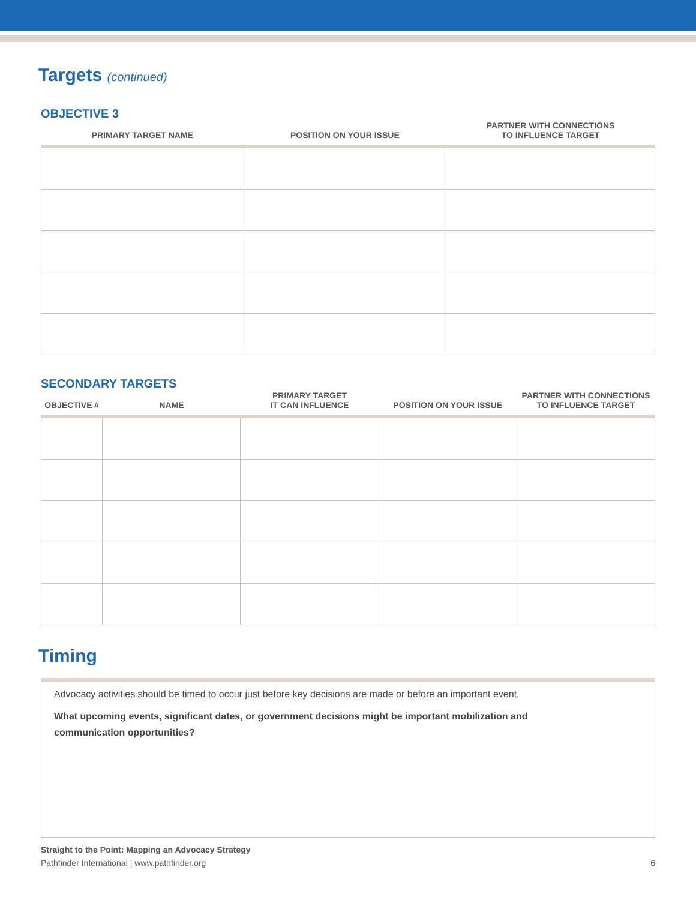Targets (continued)
OBJECTIVE 3
| PRIMARY TARGET NAME | POSITION ON YOUR ISSUE | PARTNER WITH CONNECTIONS TO INFLUENCE TARGET |
| --- | --- | --- |
SECONDARY TARGETS
| OBJECTIVE # | NAME | PRIMARY TARGET IT CAN INFLUENCE | POSITION ON YOUR ISSUE | PARTNER WITH CONNECTIONS TO INFLUENCE TARGET |
| --- | --- | --- | --- | --- |
Timing
Advocacy activities should be timed to occur just before key decisions are made or before an important event.
What upcoming events, significant dates, or government decisions might be important mobilization and
communication opportunities?
Straight to the Point: Mapping an Advocacy Strategy
Pathfinder International | www.pathfinder.org 6